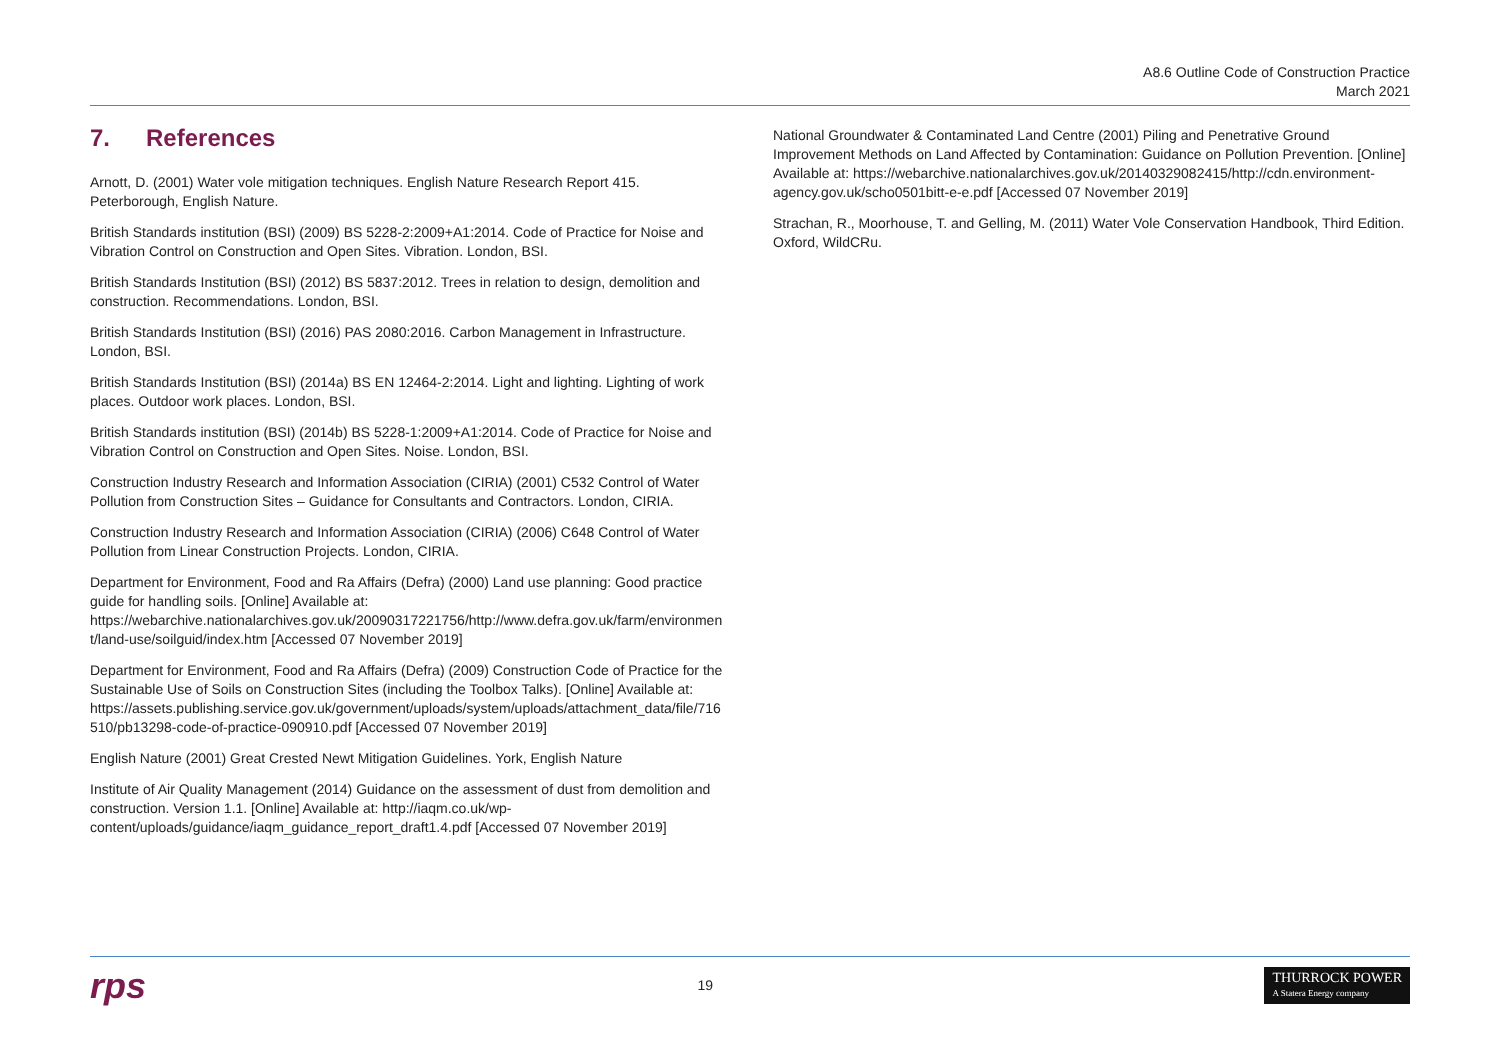A8.6 Outline Code of Construction Practice
March 2021
7. References
Arnott, D. (2001) Water vole mitigation techniques. English Nature Research Report 415. Peterborough, English Nature.
British Standards institution (BSI) (2009) BS 5228-2:2009+A1:2014. Code of Practice for Noise and Vibration Control on Construction and Open Sites. Vibration. London, BSI.
British Standards Institution (BSI) (2012) BS 5837:2012. Trees in relation to design, demolition and construction. Recommendations. London, BSI.
British Standards Institution (BSI) (2016) PAS 2080:2016. Carbon Management in Infrastructure. London, BSI.
British Standards Institution (BSI) (2014a) BS EN 12464-2:2014. Light and lighting. Lighting of work places. Outdoor work places. London, BSI.
British Standards institution (BSI) (2014b) BS 5228-1:2009+A1:2014. Code of Practice for Noise and Vibration Control on Construction and Open Sites. Noise. London, BSI.
Construction Industry Research and Information Association (CIRIA) (2001) C532 Control of Water Pollution from Construction Sites – Guidance for Consultants and Contractors. London, CIRIA.
Construction Industry Research and Information Association (CIRIA) (2006) C648 Control of Water Pollution from Linear Construction Projects. London, CIRIA.
Department for Environment, Food and Ra Affairs (Defra) (2000) Land use planning: Good practice guide for handling soils. [Online] Available at: https://webarchive.nationalarchives.gov.uk/20090317221756/http://www.defra.gov.uk/farm/environment/land-use/soilguid/index.htm [Accessed 07 November 2019]
Department for Environment, Food and Ra Affairs (Defra) (2009) Construction Code of Practice for the Sustainable Use of Soils on Construction Sites (including the Toolbox Talks). [Online] Available at: https://assets.publishing.service.gov.uk/government/uploads/system/uploads/attachment_data/file/716510/pb13298-code-of-practice-090910.pdf [Accessed 07 November 2019]
English Nature (2001) Great Crested Newt Mitigation Guidelines. York, English Nature
Institute of Air Quality Management (2014) Guidance on the assessment of dust from demolition and construction. Version 1.1. [Online] Available at: http://iaqm.co.uk/wp-content/uploads/guidance/iaqm_guidance_report_draft1.4.pdf [Accessed 07 November 2019]
National Groundwater & Contaminated Land Centre (2001) Piling and Penetrative Ground Improvement Methods on Land Affected by Contamination: Guidance on Pollution Prevention. [Online] Available at: https://webarchive.nationalarchives.gov.uk/20140329082415/http://cdn.environment-agency.gov.uk/scho0501bitt-e-e.pdf [Accessed 07 November 2019]
Strachan, R., Moorhouse, T. and Gelling, M. (2011) Water Vole Conservation Handbook, Third Edition. Oxford, WildCRu.
rps
19
THURROCK POWER
A Statera Energy company